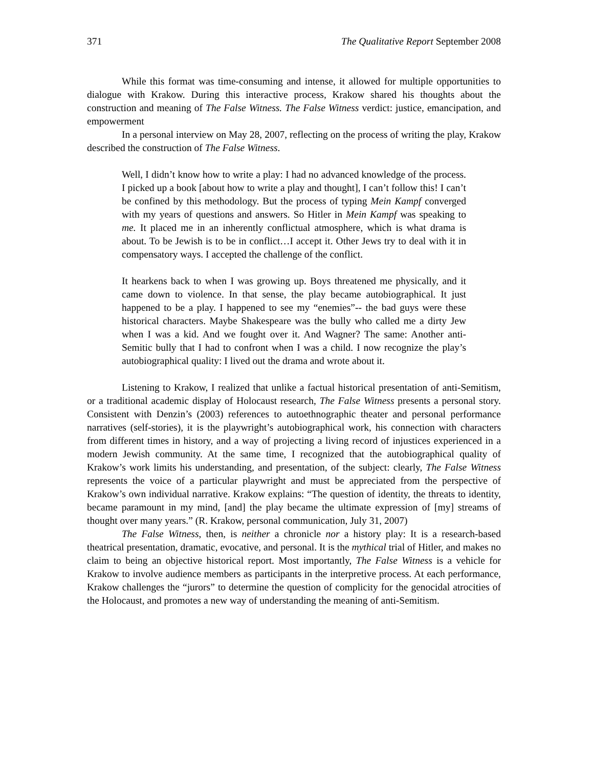371 The Qualitative Report September 2008
While this format was time-consuming and intense, it allowed for multiple opportunities to dialogue with Krakow. During this interactive process, Krakow shared his thoughts about the construction and meaning of The False Witness. The False Witness verdict: justice, emancipation, and empowerment
In a personal interview on May 28, 2007, reflecting on the process of writing the play, Krakow described the construction of The False Witness.
Well, I didn’t know how to write a play: I had no advanced knowledge of the process. I picked up a book [about how to write a play and thought], I can’t follow this! I can’t be confined by this methodology. But the process of typing Mein Kampf converged with my years of questions and answers. So Hitler in Mein Kampf was speaking to me. It placed me in an inherently conflictual atmosphere, which is what drama is about. To be Jewish is to be in conflict…I accept it. Other Jews try to deal with it in compensatory ways. I accepted the challenge of the conflict.
It hearkens back to when I was growing up. Boys threatened me physically, and it came down to violence. In that sense, the play became autobiographical. It just happened to be a play. I happened to see my “enemies”-- the bad guys were these historical characters. Maybe Shakespeare was the bully who called me a dirty Jew when I was a kid. And we fought over it. And Wagner? The same: Another anti-Semitic bully that I had to confront when I was a child. I now recognize the play’s autobiographical quality: I lived out the drama and wrote about it.
Listening to Krakow, I realized that unlike a factual historical presentation of anti-Semitism, or a traditional academic display of Holocaust research, The False Witness presents a personal story. Consistent with Denzin’s (2003) references to autoethnographic theater and personal performance narratives (self-stories), it is the playwright’s autobiographical work, his connection with characters from different times in history, and a way of projecting a living record of injustices experienced in a modern Jewish community. At the same time, I recognized that the autobiographical quality of Krakow’s work limits his understanding, and presentation, of the subject: clearly, The False Witness represents the voice of a particular playwright and must be appreciated from the perspective of Krakow’s own individual narrative. Krakow explains: “The question of identity, the threats to identity, became paramount in my mind, [and] the play became the ultimate expression of [my] streams of thought over many years.” (R. Krakow, personal communication, July 31, 2007)
The False Witness, then, is neither a chronicle nor a history play: It is a research-based theatrical presentation, dramatic, evocative, and personal. It is the mythical trial of Hitler, and makes no claim to being an objective historical report. Most importantly, The False Witness is a vehicle for Krakow to involve audience members as participants in the interpretive process. At each performance, Krakow challenges the “jurors” to determine the question of complicity for the genocidal atrocities of the Holocaust, and promotes a new way of understanding the meaning of anti-Semitism.